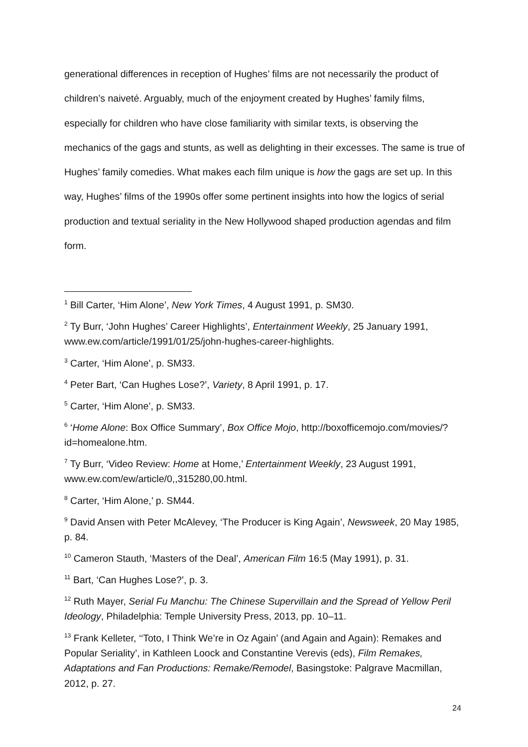generational differences in reception of Hughes’ films are not necessarily the product of children’s naiveté. Arguably, much of the enjoyment created by Hughes’ family films, especially for children who have close familiarity with similar texts, is observing the mechanics of the gags and stunts, as well as delighting in their excesses. The same is true of Hughes’ family comedies. What makes each film unique is how the gags are set up. In this way, Hughes’ films of the 1990s offer some pertinent insights into how the logics of serial production and textual seriality in the New Hollywood shaped production agendas and film form.
<sup>1</sup> Bill Carter, ‘Him Alone’, New York Times, 4 August 1991, p. SM30.
<sup>2</sup> Ty Burr, ‘John Hughes’ Career Highlights’, Entertainment Weekly, 25 January 1991, www.ew.com/article/1991/01/25/john-hughes-career-highlights.
<sup>3</sup> Carter, ‘Him Alone’, p. SM33.
<sup>4</sup> Peter Bart, ‘Can Hughes Lose?’, Variety, 8 April 1991, p. 17.
<sup>5</sup> Carter, ‘Him Alone’, p. SM33.
<sup>6</sup> ‘Home Alone: Box Office Summary’, Box Office Mojo, http://boxofficemojo.com/movies/?id=homealone.htm.
<sup>7</sup> Ty Burr, ‘Video Review: Home at Home,’ Entertainment Weekly, 23 August 1991, www.ew.com/ew/article/0,,315280,00.html.
<sup>8</sup> Carter, ‘Him Alone,’ p. SM44.
<sup>9</sup> David Ansen with Peter McAlevey, ‘The Producer is King Again’, Newsweek, 20 May 1985, p. 84.
<sup>10</sup> Cameron Stauth, ‘Masters of the Deal’, American Film 16:5 (May 1991), p. 31.
<sup>11</sup> Bart, ‘Can Hughes Lose?’, p. 3.
<sup>12</sup> Ruth Mayer, Serial Fu Manchu: The Chinese Supervillain and the Spread of Yellow Peril Ideology, Philadelphia: Temple University Press, 2013, pp. 10–11.
<sup>13</sup> Frank Kelleter, ‘‘Toto, I Think We’re in Oz Again’ (and Again and Again): Remakes and Popular Seriality’, in Kathleen Loock and Constantine Verevis (eds), Film Remakes, Adaptations and Fan Productions: Remake/Remodel, Basingstoke: Palgrave Macmillan, 2012, p. 27.
24